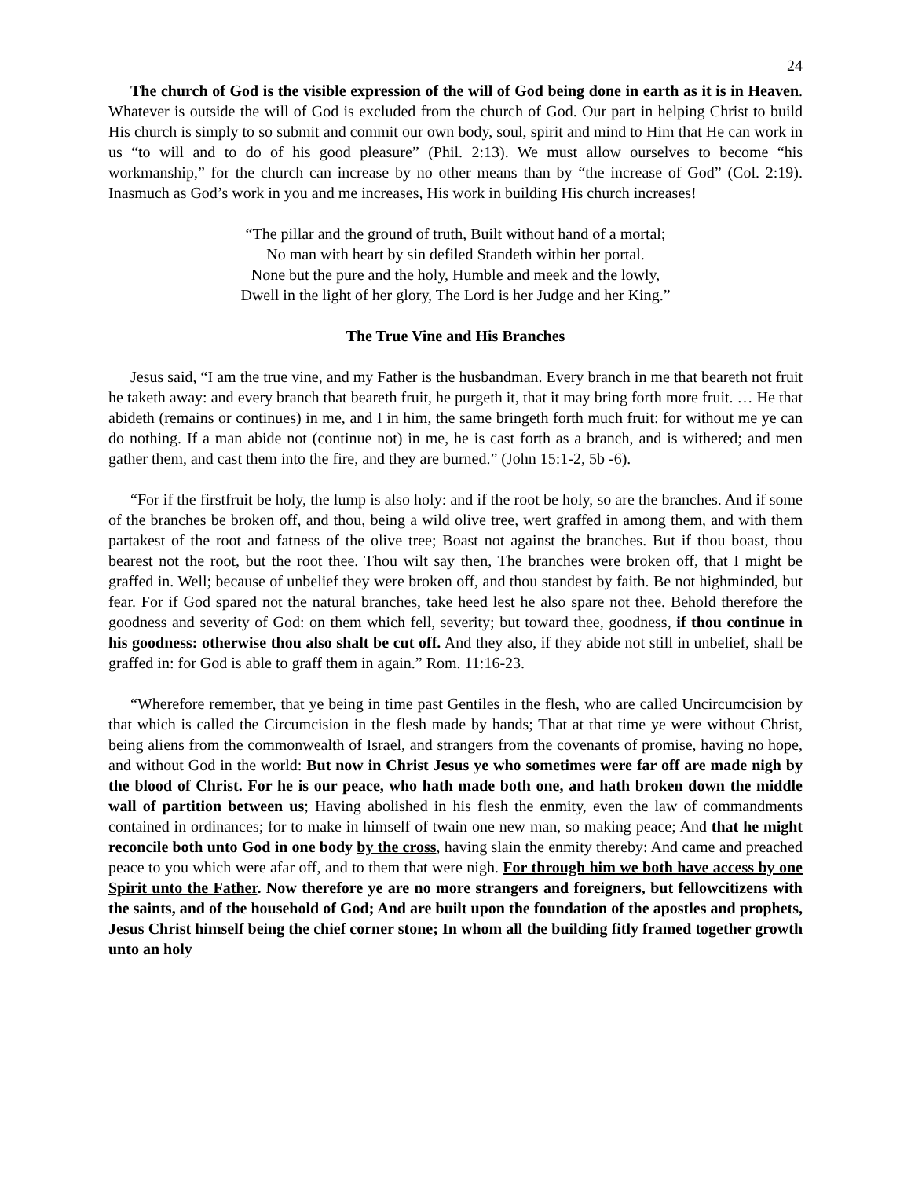24
The church of God is the visible expression of the will of God being done in earth as it is in Heaven. Whatever is outside the will of God is excluded from the church of God. Our part in helping Christ to build His church is simply to so submit and commit our own body, soul, spirit and mind to Him that He can work in us “to will and to do of his good pleasure” (Phil. 2:13). We must allow ourselves to become “his workmanship,” for the church can increase by no other means than by “the increase of God” (Col. 2:19). Inasmuch as God’s work in you and me increases, His work in building His church increases!
“The pillar and the ground of truth, Built without hand of a mortal;
No man with heart by sin defiled Standeth within her portal.
None but the pure and the holy, Humble and meek and the lowly,
Dwell in the light of her glory, The Lord is her Judge and her King.”
The True Vine and His Branches
Jesus said, “I am the true vine, and my Father is the husbandman. Every branch in me that beareth not fruit he taketh away: and every branch that beareth fruit, he purgeth it, that it may bring forth more fruit. … He that abideth (remains or continues) in me, and I in him, the same bringeth forth much fruit: for without me ye can do nothing. If a man abide not (continue not) in me, he is cast forth as a branch, and is withered; and men gather them, and cast them into the fire, and they are burned.” (John 15:1-2, 5b -6).
“For if the firstfruit be holy, the lump is also holy: and if the root be holy, so are the branches. And if some of the branches be broken off, and thou, being a wild olive tree, wert graffed in among them, and with them partakest of the root and fatness of the olive tree; Boast not against the branches. But if thou boast, thou bearest not the root, but the root thee. Thou wilt say then, The branches were broken off, that I might be graffed in. Well; because of unbelief they were broken off, and thou standest by faith. Be not highminded, but fear. For if God spared not the natural branches, take heed lest he also spare not thee. Behold therefore the goodness and severity of God: on them which fell, severity; but toward thee, goodness, if thou continue in his goodness: otherwise thou also shalt be cut off. And they also, if they abide not still in unbelief, shall be graffed in: for God is able to graff them in again.” Rom. 11:16-23.
“Wherefore remember, that ye being in time past Gentiles in the flesh, who are called Uncircumcision by that which is called the Circumcision in the flesh made by hands; That at that time ye were without Christ, being aliens from the commonwealth of Israel, and strangers from the covenants of promise, having no hope, and without God in the world: But now in Christ Jesus ye who sometimes were far off are made nigh by the blood of Christ. For he is our peace, who hath made both one, and hath broken down the middle wall of partition between us; Having abolished in his flesh the enmity, even the law of commandments contained in ordinances; for to make in himself of twain one new man, so making peace; And that he might reconcile both unto God in one body by the cross, having slain the enmity thereby: And came and preached peace to you which were afar off, and to them that were nigh. For through him we both have access by one Spirit unto the Father. Now therefore ye are no more strangers and foreigners, but fellowcitizens with the saints, and of the household of God; And are built upon the foundation of the apostles and prophets, Jesus Christ himself being the chief corner stone; In whom all the building fitly framed together growth unto an holy